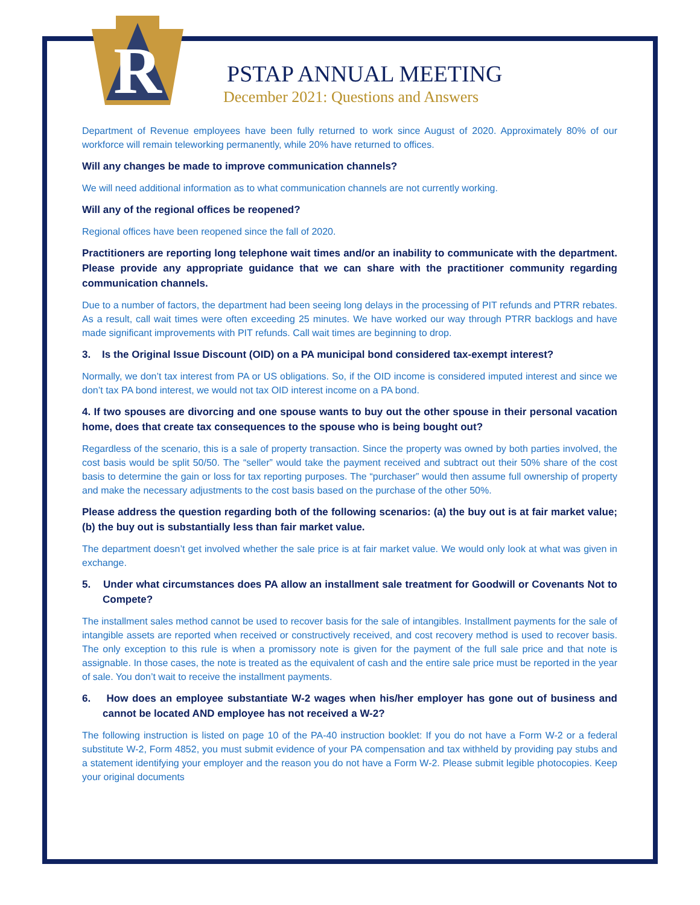R
PSTAP ANNUAL MEETING
December 2021: Questions and Answers
Department of Revenue employees have been fully returned to work since August of 2020. Approximately 80% of our workforce will remain teleworking permanently, while 20% have returned to offices.
Will any changes be made to improve communication channels?
We will need additional information as to what communication channels are not currently working.
Will any of the regional offices be reopened?
Regional offices have been reopened since the fall of 2020.
Practitioners are reporting long telephone wait times and/or an inability to communicate with the department. Please provide any appropriate guidance that we can share with the practitioner community regarding communication channels.
Due to a number of factors, the department had been seeing long delays in the processing of PIT refunds and PTRR rebates. As a result, call wait times were often exceeding 25 minutes. We have worked our way through PTRR backlogs and have made significant improvements with PIT refunds. Call wait times are beginning to drop.
3. Is the Original Issue Discount (OID) on a PA municipal bond considered tax-exempt interest?
Normally, we don’t tax interest from PA or US obligations. So, if the OID income is considered imputed interest and since we don’t tax PA bond interest, we would not tax OID interest income on a PA bond.
4. If two spouses are divorcing and one spouse wants to buy out the other spouse in their personal vacation home, does that create tax consequences to the spouse who is being bought out?
Regardless of the scenario, this is a sale of property transaction. Since the property was owned by both parties involved, the cost basis would be split 50/50. The “seller” would take the payment received and subtract out their 50% share of the cost basis to determine the gain or loss for tax reporting purposes. The “purchaser” would then assume full ownership of property and make the necessary adjustments to the cost basis based on the purchase of the other 50%.
Please address the question regarding both of the following scenarios: (a) the buy out is at fair market value; (b) the buy out is substantially less than fair market value.
The department doesn’t get involved whether the sale price is at fair market value. We would only look at what was given in exchange.
5. Under what circumstances does PA allow an installment sale treatment for Goodwill or Covenants Not to Compete?
The installment sales method cannot be used to recover basis for the sale of intangibles. Installment payments for the sale of intangible assets are reported when received or constructively received, and cost recovery method is used to recover basis. The only exception to this rule is when a promissory note is given for the payment of the full sale price and that note is assignable. In those cases, the note is treated as the equivalent of cash and the entire sale price must be reported in the year of sale. You don’t wait to receive the installment payments.
6. How does an employee substantiate W-2 wages when his/her employer has gone out of business and cannot be located AND employee has not received a W-2?
The following instruction is listed on page 10 of the PA-40 instruction booklet: If you do not have a Form W-2 or a federal substitute W-2, Form 4852, you must submit evidence of your PA compensation and tax withheld by providing pay stubs and a statement identifying your employer and the reason you do not have a Form W-2. Please submit legible photocopies. Keep your original documents